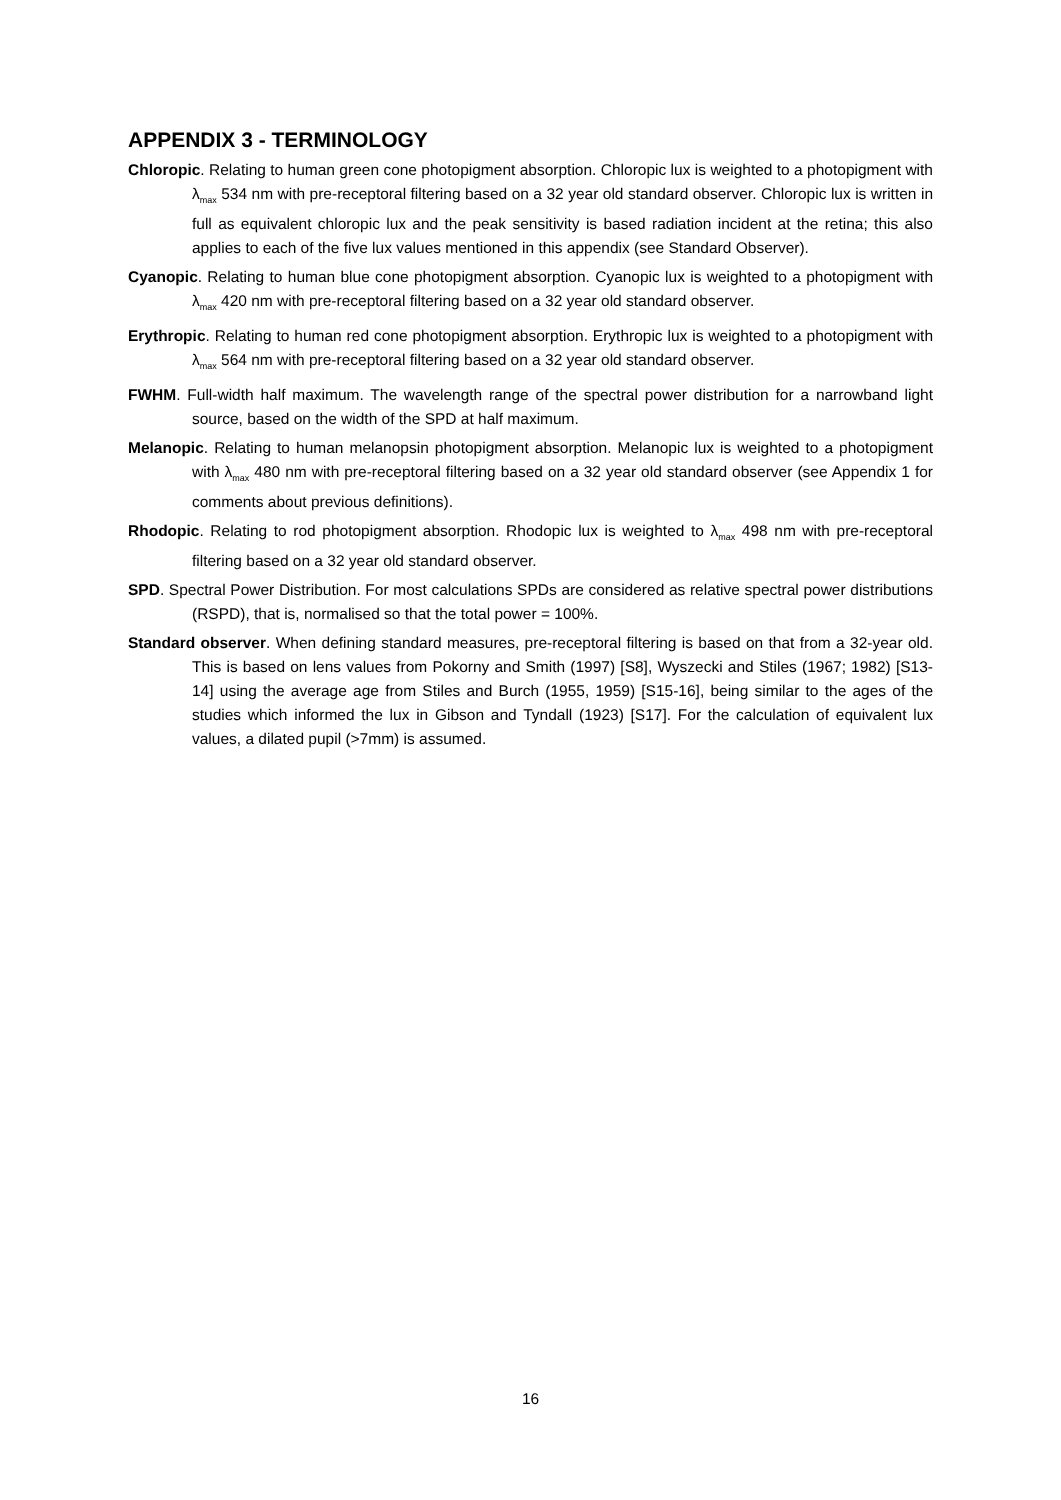APPENDIX 3 - TERMINOLOGY
Chloropic. Relating to human green cone photopigment absorption. Chloropic lux is weighted to a photopigment with λ<sub>max</sub> 534 nm with pre-receptoral filtering based on a 32 year old standard observer. Chloropic lux is written in full as equivalent chloropic lux and the peak sensitivity is based radiation incident at the retina; this also applies to each of the five lux values mentioned in this appendix (see Standard Observer).
Cyanopic. Relating to human blue cone photopigment absorption. Cyanopic lux is weighted to a photopigment with λ<sub>max</sub> 420 nm with pre-receptoral filtering based on a 32 year old standard observer.
Erythropic. Relating to human red cone photopigment absorption. Erythropic lux is weighted to a photopigment with λ<sub>max</sub> 564 nm with pre-receptoral filtering based on a 32 year old standard observer.
FWHM. Full-width half maximum. The wavelength range of the spectral power distribution for a narrowband light source, based on the width of the SPD at half maximum.
Melanopic. Relating to human melanopsin photopigment absorption. Melanopic lux is weighted to a photopigment with λ<sub>max</sub> 480 nm with pre-receptoral filtering based on a 32 year old standard observer (see Appendix 1 for comments about previous definitions).
Rhodopic. Relating to rod photopigment absorption. Rhodopic lux is weighted to λ<sub>max</sub> 498 nm with pre-receptoral filtering based on a 32 year old standard observer.
SPD. Spectral Power Distribution. For most calculations SPDs are considered as relative spectral power distributions (RSPD), that is, normalised so that the total power = 100%.
Standard observer. When defining standard measures, pre-receptoral filtering is based on that from a 32-year old. This is based on lens values from Pokorny and Smith (1997) [S8], Wyszecki and Stiles (1967; 1982) [S13-14] using the average age from Stiles and Burch (1955, 1959) [S15-16], being similar to the ages of the studies which informed the lux in Gibson and Tyndall (1923) [S17]. For the calculation of equivalent lux values, a dilated pupil (>7mm) is assumed.
16